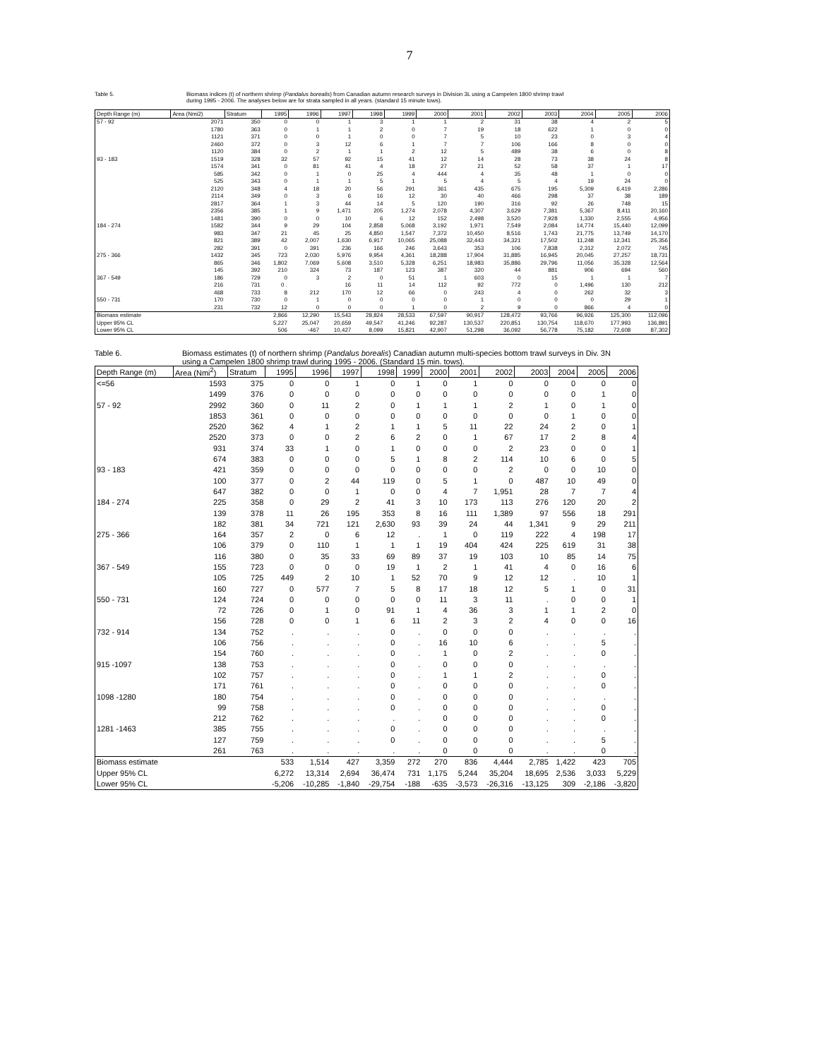7
Table 5. Biomass indices (t) of northern shrimp (Pandalus borealis) from Canadian autumn research surveys in Division 3L using a Campelen 1800 shrimp trawl
during 1995 - 2006. The analyses below are for strata sampled in all years. (standard 15 minute tows).
| Depth Range (m) | Area (Nmi2) | Stratum | 1995 | 1996 | 1997 | 1998 | 1999 | 2000 | 2001 | 2002 | 2003 | 2004 | 2005 | 2006 |
| --- | --- | --- | --- | --- | --- | --- | --- | --- | --- | --- | --- | --- | --- | --- |
| 57 - 92 | 2071 | 350 | 0 | 0 | 1 | 3 | 1 | 1 | 2 | 31 | 38 | 4 | 2 | 5 |
| | 1780 | 363 | 0 | 1 | 1 | 2 | 0 | 7 | 19 | 18 | 622 | 1 | 0 | 0 |
| | 1121 | 371 | 0 | 0 | 1 | 0 | 0 | 7 | 5 | 10 | 23 | 0 | 3 | 4 |
| | 2460 | 372 | 0 | 3 | 12 | 6 | 1 | 7 | 7 | 106 | 166 | 8 | 0 | 0 |
| | 1120 | 384 | 0 | 2 | 1 | 1 | 2 | 12 | 5 | 489 | 38 | 6 | 0 | 8 |
| 93 - 183 | 1519 | 328 | 32 | 57 | 92 | 15 | 41 | 12 | 14 | 28 | 73 | 38 | 24 | 8 |
| | 1574 | 341 | 0 | 81 | 41 | 4 | 18 | 27 | 21 | 52 | 58 | 37 | 1 | 17 |
| | 585 | 342 | 0 | 1 | 0 | 25 | 4 | 444 | 4 | 35 | 48 | 1 | 0 | 0 |
| | 525 | 343 | 0 | 1 | 1 | 5 | 1 | 5 | 4 | 5 | 4 | 19 | 24 | 0 |
| | 2120 | 348 | 4 | 18 | 20 | 56 | 291 | 361 | 435 | 675 | 195 | 5,309 | 6,419 | 2,286 |
| | 2114 | 349 | 0 | 3 | 6 | 16 | 12 | 30 | 40 | 466 | 298 | 37 | 38 | 189 |
| | 2817 | 364 | 1 | 3 | 44 | 14 | 5 | 120 | 190 | 316 | 92 | 26 | 748 | 15 |
| | 2356 | 385 | 1 | 9 | 1,471 | 205 | 1,274 | 2,078 | 4,307 | 3,629 | 7,381 | 5,367 | 8,411 | 20,160 |
| | 1481 | 390 | 0 | 0 | 10 | 6 | 12 | 152 | 2,498 | 3,520 | 7,928 | 1,330 | 2,555 | 4,956 |
| 184 - 274 | 1582 | 344 | 9 | 29 | 104 | 2,858 | 5,068 | 3,192 | 1,971 | 7,549 | 2,084 | 14,774 | 15,440 | 12,099 |
| | 983 | 347 | 21 | 45 | 25 | 4,850 | 1,547 | 7,372 | 10,450 | 8,516 | 1,743 | 21,775 | 13,749 | 14,170 |
| | 821 | 389 | 42 | 2,007 | 1,630 | 6,917 | 10,065 | 25,088 | 32,443 | 34,321 | 17,502 | 11,248 | 12,341 | 25,356 |
| | 282 | 391 | 0 | 391 | 236 | 166 | 246 | 3,643 | 353 | 106 | 7,838 | 2,312 | 2,072 | 745 |
| 275 - 366 | 1432 | 345 | 723 | 2,030 | 5,976 | 9,954 | 4,361 | 18,288 | 17,904 | 31,885 | 16,945 | 20,045 | 27,257 | 18,731 |
| | 865 | 346 | 1,802 | 7,069 | 5,608 | 3,510 | 5,328 | 6,251 | 18,983 | 35,886 | 29,796 | 11,056 | 35,328 | 12,564 |
| | 145 | 392 | 210 | 324 | 73 | 187 | 123 | 387 | 320 | 44 | 881 | 906 | 694 | 560 |
| 367 - 549 | 186 | 729 | 0 | 3 | 2 | 0 | 51 | 1 | 603 | 0 | 15 | 1 | 1 | 7 |
| | 216 | 731 | 0 . | | 16 | 11 | 14 | 112 | 92 | 772 | 0 | 1,496 | 130 | 212 |
| | 468 | 733 | 8 | 212 | 170 | 12 | 66 | 0 | 243 | 4 | 0 | 262 | 32 | 3 |
| 550 - 731 | 170 | 730 | 0 | 1 | 0 | 0 | 0 | 0 | 1 | 0 | 0 | 0 | 29 | 1 |
| | 231 | 732 | 12 | 0 | 0 | 0 | 1 | 0 | 2 | 9 | 0 | 866 | 4 | 0 |
| Biomass estimate | | | 2,866 | 12,290 | 15,543 | 28,824 | 28,533 | 67,597 | 90,917 | 128,472 | 93,766 | 96,926 | 125,300 | 112,096 |
| Upper 95% CL | | | 5,227 | 25,047 | 20,659 | 49,547 | 41,246 | 92,287 | 130,537 | 220,851 | 130,754 | 118,670 | 177,993 | 136,891 |
| Lower 95% CL | | | 506 | -467 | 10,427 | 8,099 | 15,821 | 42,907 | 51,298 | 36,092 | 56,778 | 75,182 | 72,608 | 87,302 |
Table 6. Biomass estimates (t) of northern shrimp (Pandalus borealis) Canadian autumn multi-species bottom trawl surveys in Div. 3N
using a Campelen 1800 shrimp trawl during 1995 - 2006. (Standard 15 min. tows).
| Depth Range (m) | Area (Nmi<sup>2</sup>) | Stratum | 1995 | 1996 | 1997 | 1998 | 1999 | 2000 | 2001 | 2002 | 2003 | 2004 | 2005 | 2006 |
| --- | --- | --- | --- | --- | --- | --- | --- | --- | --- | --- | --- | --- | --- | --- |
| <=56 | 1593 | 375 | 0 | 0 | 1 | 0 | 1 | 0 | 1 | 0 | 0 | 0 | 0 | 0 |
| | 1499 | 376 | 0 | 0 | 0 | 0 | 0 | 0 | 0 | 0 | 0 | 0 | 1 | 0 |
| 57 - 92 | 2992 | 360 | 0 | 11 | 2 | 0 | 1 | 1 | 1 | 2 | 1 | 0 | 1 | 0 |
| | 1853 | 361 | 0 | 0 | 0 | 0 | 0 | 0 | 0 | 0 | 0 | 1 | 0 | 0 |
| | 2520 | 362 | 4 | 1 | 2 | 1 | 1 | 5 | 11 | 22 | 24 | 2 | 0 | 1 |
| | 2520 | 373 | 0 | 0 | 2 | 6 | 2 | 0 | 1 | 67 | 17 | 2 | 8 | 4 |
| | 931 | 374 | 33 | 1 | 0 | 1 | 0 | 0 | 0 | 2 | 23 | 0 | 0 | 1 |
| | 674 | 383 | 0 | 0 | 0 | 5 | 1 | 8 | 2 | 114 | 10 | 6 | 0 | 5 |
| 93 - 183 | 421 | 359 | 0 | 0 | 0 | 0 | 0 | 0 | 0 | 2 | 0 | 0 | 10 | 0 |
| | 100 | 377 | 0 | 2 | 44 | 119 | 0 | 5 | 1 | 0 | 487 | 10 | 49 | 0 |
| | 647 | 382 | 0 | 0 | 1 | 0 | 0 | 4 | 7 | 1,951 | 28 | 7 | 7 | 4 |
| 184 - 274 | 225 | 358 | 0 | 29 | 2 | 41 | 3 | 10 | 173 | 113 | 276 | 120 | 20 | 2 |
| | 139 | 378 | 11 | 26 | 195 | 353 | 8 | 16 | 111 | 1,389 | 97 | 556 | 18 | 291 |
| | 182 | 381 | 34 | 721 | 121 | 2,630 | 93 | 39 | 24 | 44 | 1,341 | 9 | 29 | 211 |
| 275 - 366 | 164 | 357 | 2 | 0 | 6 | 12 | . | 1 | 0 | 119 | 222 | 4 | 198 | 17 |
| | 106 | 379 | 0 | 110 | 1 | 1 | 1 | 19 | 404 | 424 | 225 | 619 | 31 | 38 |
| | 116 | 380 | 0 | 35 | 33 | 69 | 89 | 37 | 19 | 103 | 10 | 85 | 14 | 75 |
| 367 - 549 | 155 | 723 | 0 | 0 | 0 | 19 | 1 | 2 | 1 | 41 | 4 | 0 | 16 | 6 |
| | 105 | 725 | 449 | 2 | 10 | 1 | 52 | 70 | 9 | 12 | 12 | . | 10 | 1 |
| | 160 | 727 | 0 | 577 | 7 | 5 | 8 | 17 | 18 | 12 | 5 | 1 | 0 | 31 |
| 550 - 731 | 124 | 724 | 0 | 0 | 0 | 0 | 0 | 11 | 3 | 11 | . | 0 | 0 | 1 |
| | 72 | 726 | 0 | 1 | 0 | 91 | 1 | 4 | 36 | 3 | 1 | 1 | 2 | 0 |
| | 156 | 728 | 0 | 0 | 1 | 6 | 11 | 2 | 3 | 2 | 4 | 0 | 0 | 16 |
| 732 - 914 | 134 | 752 | . | . | . | 0 | . | 0 | 0 | 0 | . | . | . | . |
| | 106 | 756 | . | . | . | 0 | . | 16 | 10 | 6 | . | . | 5 | . |
| | 154 | 760 | . | . | . | 0 | . | 1 | 0 | 2 | . | . | 0 | . |
| 915 -1097 | 138 | 753 | . | . | . | 0 | . | 0 | 0 | 0 | . | . | . | . |
| | 102 | 757 | . | . | . | 0 | . | 1 | 1 | 2 | . | . | 0 | . |
| | 171 | 761 | . | . | . | 0 | . | 0 | 0 | 0 | . | . | 0 | . |
| 1098 -1280 | 180 | 754 | . | . | . | 0 | . | 0 | 0 | 0 | . | . | . | . |
| | 99 | 758 | . | . | . | 0 | . | 0 | 0 | 0 | . | . | 0 | . |
| | 212 | 762 | . | . | . | . | . | 0 | 0 | 0 | . | . | 0 | . |
| 1281 -1463 | 385 | 755 | . | . | . | 0 | . | 0 | 0 | 0 | . | . | . | . |
| | 127 | 759 | . | . | . | 0 | . | 0 | 0 | 0 | . | . | 5 | . |
| | 261 | 763 | . | . | . | . | . | 0 | 0 | 0 | . | . | 0 | . |
| Biomass estimate | | | 533 | 1,514 | 427 | 3,359 | 272 | 270 | 836 | 4,444 | 2,785 | 1,422 | 423 | 705 |
| Upper 95% CL | | | 6,272 | 13,314 | 2,694 | 36,474 | 731 | 1,175 | 5,244 | 35,204 | 18,695 | 2,536 | 3,033 | 5,229 |
| Lower 95% CL | | | -5,206 | -10,285 | -1,840 | -29,754 | -188 | -635 | -3,573 | -26,316 | -13,125 | 309 | -2,186 | -3,820 |